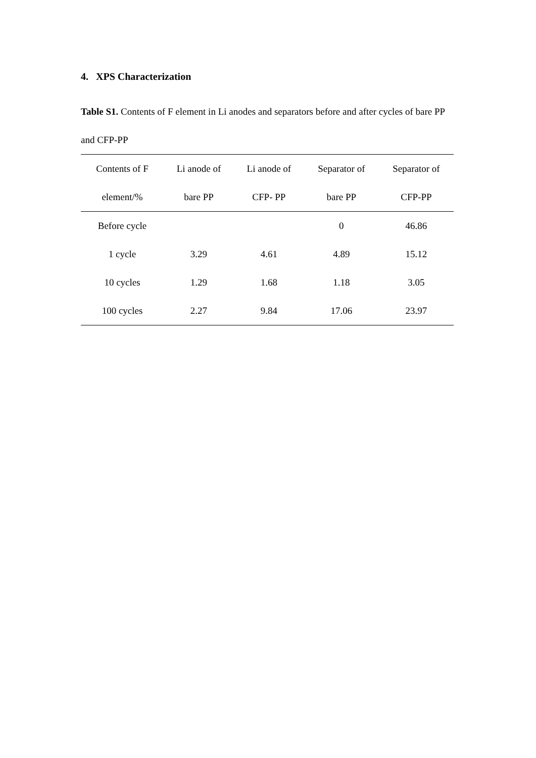4. XPS Characterization
Table S1. Contents of F element in Li anodes and separators before and after cycles of bare PP and CFP-PP
| Contents of F element/% | Li anode of bare PP | Li anode of CFP- PP | Separator of bare PP | Separator of CFP-PP |
| --- | --- | --- | --- | --- |
| Before cycle | | | 0 | 46.86 |
| 1 cycle | 3.29 | 4.61 | 4.89 | 15.12 |
| 10 cycles | 1.29 | 1.68 | 1.18 | 3.05 |
| 100 cycles | 2.27 | 9.84 | 17.06 | 23.97 |